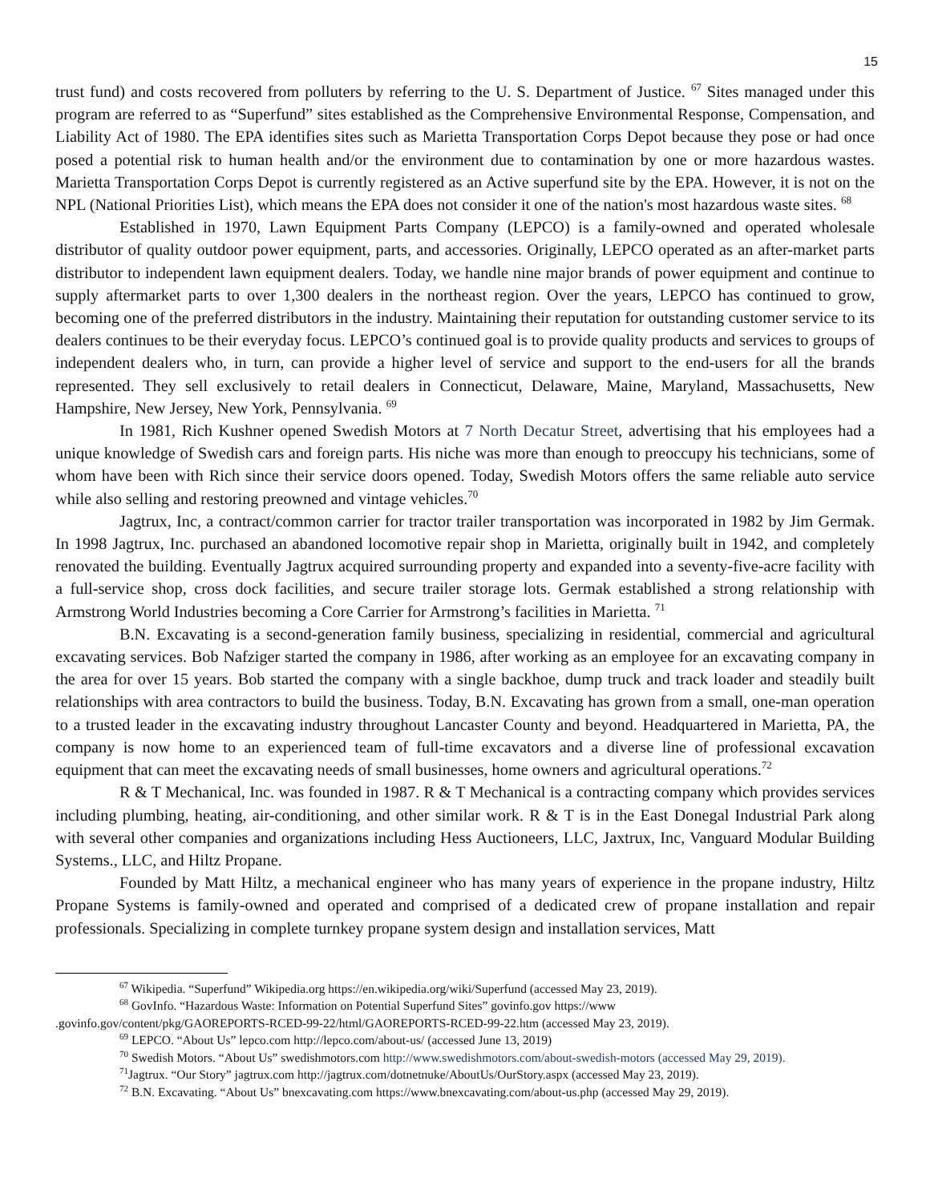15
trust fund) and costs recovered from polluters by referring to the U. S. Department of Justice. <sup>67</sup> Sites managed under this program are referred to as “Superfund” sites established as the Comprehensive Environmental Response, Compensation, and Liability Act of 1980. The EPA identifies sites such as Marietta Transportation Corps Depot because they pose or had once posed a potential risk to human health and/or the environment due to contamination by one or more hazardous wastes. Marietta Transportation Corps Depot is currently registered as an Active superfund site by the EPA. However, it is not on the NPL (National Priorities List), which means the EPA does not consider it one of the nation's most hazardous waste sites. <sup>68</sup>
Established in 1970, Lawn Equipment Parts Company (LEPCO) is a family-owned and operated wholesale distributor of quality outdoor power equipment, parts, and accessories. Originally, LEPCO operated as an after-market parts distributor to independent lawn equipment dealers. Today, we handle nine major brands of power equipment and continue to supply aftermarket parts to over 1,300 dealers in the northeast region. Over the years, LEPCO has continued to grow, becoming one of the preferred distributors in the industry. Maintaining their reputation for outstanding customer service to its dealers continues to be their everyday focus. LEPCO’s continued goal is to provide quality products and services to groups of independent dealers who, in turn, can provide a higher level of service and support to the end-users for all the brands represented. They sell exclusively to retail dealers in Connecticut, Delaware, Maine, Maryland, Massachusetts, New Hampshire, New Jersey, New York, Pennsylvania. <sup>69</sup>
In 1981, Rich Kushner opened Swedish Motors at 7 North Decatur Street, advertising that his employees had a unique knowledge of Swedish cars and foreign parts. His niche was more than enough to preoccupy his technicians, some of whom have been with Rich since their service doors opened. Today, Swedish Motors offers the same reliable auto service while also selling and restoring preowned and vintage vehicles.<sup>70</sup>
Jagtrux, Inc, a contract/common carrier for tractor trailer transportation was incorporated in 1982 by Jim Germak. In 1998 Jagtrux, Inc. purchased an abandoned locomotive repair shop in Marietta, originally built in 1942, and completely renovated the building. Eventually Jagtrux acquired surrounding property and expanded into a seventy-five-acre facility with a full-service shop, cross dock facilities, and secure trailer storage lots. Germak established a strong relationship with Armstrong World Industries becoming a Core Carrier for Armstrong’s facilities in Marietta. <sup>71</sup>
B.N. Excavating is a second-generation family business, specializing in residential, commercial and agricultural excavating services. Bob Nafziger started the company in 1986, after working as an employee for an excavating company in the area for over 15 years. Bob started the company with a single backhoe, dump truck and track loader and steadily built relationships with area contractors to build the business. Today, B.N. Excavating has grown from a small, one-man operation to a trusted leader in the excavating industry throughout Lancaster County and beyond. Headquartered in Marietta, PA, the company is now home to an experienced team of full-time excavators and a diverse line of professional excavation equipment that can meet the excavating needs of small businesses, home owners and agricultural operations.<sup>72</sup>
R & T Mechanical, Inc. was founded in 1987. R & T Mechanical is a contracting company which provides services including plumbing, heating, air-conditioning, and other similar work. R & T is in the East Donegal Industrial Park along with several other companies and organizations including Hess Auctioneers, LLC, Jaxtrux, Inc, Vanguard Modular Building Systems., LLC, and Hiltz Propane.
Founded by Matt Hiltz, a mechanical engineer who has many years of experience in the propane industry, Hiltz Propane Systems is family-owned and operated and comprised of a dedicated crew of propane installation and repair professionals. Specializing in complete turnkey propane system design and installation services, Matt
<sup>67</sup> Wikipedia. “Superfund” Wikipedia.org https://en.wikipedia.org/wiki/Superfund (accessed May 23, 2019).
<sup>68</sup> GovInfo. “Hazardous Waste: Information on Potential Superfund Sites” govinfo.gov https://www
.govinfo.gov/content/pkg/GAOREPORTS-RCED-99-22/html/GAOREPORTS-RCED-99-22.htm (accessed May 23, 2019).
<sup>69</sup> LEPCO. “About Us” lepco.com http://lepco.com/about-us/ (accessed June 13, 2019)
<sup>70</sup> Swedish Motors. “About Us” swedishmotors.com http://www.swedishmotors.com/about-swedish-motors (accessed May 29, 2019).
<sup>71</sup> Jagtrux. “Our Story” jagtrux.com http://jagtrux.com/dotnetnuke/AboutUs/OurStory.aspx (accessed May 23, 2019).
<sup>72</sup> B.N. Excavating. “About Us” bnexcavating.com https://www.bnexcavating.com/about-us.php (accessed May 29, 2019).